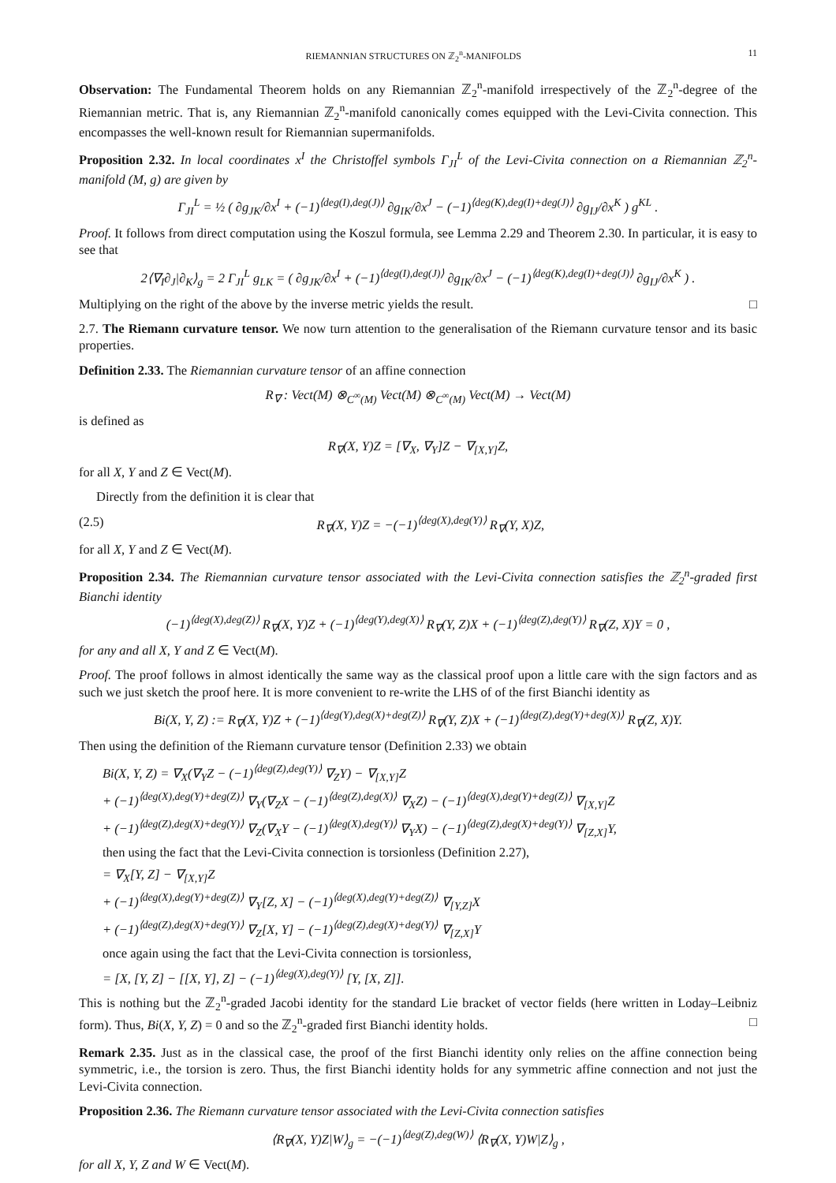RIEMANNIAN STRUCTURES ON ℤ<sub>2</sub><sup>n</sup>-MANIFOLDS 11
Observation: The Fundamental Theorem holds on any Riemannian ℤ<sub>2</sub><sup>n</sup>-manifold irrespectively of the ℤ<sub>2</sub><sup>n</sup>-degree of the Riemannian metric. That is, any Riemannian ℤ<sub>2</sub><sup>n</sup>-manifold canonically comes equipped with the Levi-Civita connection. This encompasses the well-known result for Riemannian supermanifolds.
Proposition 2.32. In local coordinates x<sup>I</sup> the Christoffel symbols Γ<sub>JI</sub><sup>L</sup> of the Levi-Civita connection on a Riemannian ℤ<sub>2</sub><sup>n</sup>-manifold (M, g) are given by
Γ<sub>JI</sub><sup>L</sup> = ½ ( ∂g<sub>JK</sub>/∂x<sup>I</sup> + (−1)<sup>⟨deg(I),deg(J)⟩</sup> ∂g<sub>IK</sub>/∂x<sup>J</sup> − (−1)<sup>⟨deg(K),deg(I)+deg(J)⟩</sup> ∂g<sub>IJ</sub>/∂x<sup>K</sup> ) g<sup>KL</sup> .
Proof. It follows from direct computation using the Koszul formula, see Lemma 2.29 and Theorem 2.30. In particular, it is easy to see that
2⟨∇<sub>I</sub>∂<sub>J</sub>|∂<sub>K</sub>⟩<sub>g</sub> = 2 Γ<sub>JI</sub><sup>L</sup> g<sub>LK</sub> = ( ∂g<sub>JK</sub>/∂x<sup>I</sup> + (−1)<sup>⟨deg(I),deg(J)⟩</sup> ∂g<sub>IK</sub>/∂x<sup>J</sup> − (−1)<sup>⟨deg(K),deg(I)+deg(J)⟩</sup> ∂g<sub>IJ</sub>/∂x<sup>K</sup> ) .
Multiplying on the right of the above by the inverse metric yields the result. □
2.7. The Riemann curvature tensor. We now turn attention to the generalisation of the Riemann curvature tensor and its basic properties.
Definition 2.33. The Riemannian curvature tensor of an affine connection
R<sub>∇</sub> : Vect(M) ⊗<sub>C<sup>∞</sup>(M)</sub> Vect(M) ⊗<sub>C<sup>∞</sup>(M)</sub> Vect(M) → Vect(M)
is defined as
R<sub>∇</sub>(X, Y)Z = [∇<sub>X</sub>, ∇<sub>Y</sub>]Z − ∇<sub>[X,Y]</sub>Z,
for all X, Y and Z ∈ Vect(M).
Directly from the definition it is clear that
(2.5) R<sub>∇</sub>(X, Y)Z = −(−1)<sup>⟨deg(X),deg(Y)⟩</sup> R<sub>∇</sub>(Y, X)Z,
for all X, Y and Z ∈ Vect(M).
Proposition 2.34. The Riemannian curvature tensor associated with the Levi-Civita connection satisfies the ℤ<sub>2</sub><sup>n</sup>-graded first Bianchi identity
(−1)<sup>⟨deg(X),deg(Z)⟩</sup> R<sub>∇</sub>(X, Y)Z + (−1)<sup>⟨deg(Y),deg(X)⟩</sup> R<sub>∇</sub>(Y, Z)X + (−1)<sup>⟨deg(Z),deg(Y)⟩</sup> R<sub>∇</sub>(Z, X)Y = 0 ,
for any and all X, Y and Z ∈ Vect(M).
Proof. The proof follows in almost identically the same way as the classical proof upon a little care with the sign factors and as such we just sketch the proof here. It is more convenient to re-write the LHS of of the first Bianchi identity as
Bi(X, Y, Z) := R<sub>∇</sub>(X, Y)Z + (−1)<sup>⟨deg(Y),deg(X)+deg(Z)⟩</sup> R<sub>∇</sub>(Y, Z)X + (−1)<sup>⟨deg(Z),deg(Y)+deg(X)⟩</sup> R<sub>∇</sub>(Z, X)Y.
Then using the definition of the Riemann curvature tensor (Definition 2.33) we obtain
Bi(X, Y, Z) = ∇<sub>X</sub>(∇<sub>Y</sub>Z − (−1)<sup>⟨deg(Z),deg(Y)⟩</sup> ∇<sub>Z</sub>Y) − ∇<sub>[X,Y]</sub>Z
+ (−1)<sup>⟨deg(X),deg(Y)+deg(Z)⟩</sup> ∇<sub>Y</sub>(∇<sub>Z</sub>X − (−1)<sup>⟨deg(Z),deg(X)⟩</sup> ∇<sub>X</sub>Z) − (−1)<sup>⟨deg(X),deg(Y)+deg(Z)⟩</sup> ∇<sub>[X,Y]</sub>Z
+ (−1)<sup>⟨deg(Z),deg(X)+deg(Y)⟩</sup> ∇<sub>Z</sub>(∇<sub>X</sub>Y − (−1)<sup>⟨deg(X),deg(Y)⟩</sup> ∇<sub>Y</sub>X) − (−1)<sup>⟨deg(Z),deg(X)+deg(Y)⟩</sup> ∇<sub>[Z,X]</sub>Y,
then using the fact that the Levi-Civita connection is torsionless (Definition 2.27),
= ∇<sub>X</sub>[Y, Z] − ∇<sub>[X,Y]</sub>Z
+ (−1)<sup>⟨deg(X),deg(Y)+deg(Z)⟩</sup> ∇<sub>Y</sub>[Z, X] − (−1)<sup>⟨deg(X),deg(Y)+deg(Z)⟩</sup> ∇<sub>[Y,Z]</sub>X
+ (−1)<sup>⟨deg(Z),deg(X)+deg(Y)⟩</sup> ∇<sub>Z</sub>[X, Y] − (−1)<sup>⟨deg(Z),deg(X)+deg(Y)⟩</sup> ∇<sub>[Z,X]</sub>Y
once again using the fact that the Levi-Civita connection is torsionless,
= [X, [Y, Z] − [[X, Y], Z] − (−1)<sup>⟨deg(X),deg(Y)⟩</sup> [Y, [X, Z]].
This is nothing but the ℤ<sub>2</sub><sup>n</sup>-graded Jacobi identity for the standard Lie bracket of vector fields (here written in Loday–Leibniz form). Thus, Bi(X, Y, Z) = 0 and so the ℤ<sub>2</sub><sup>n</sup>-graded first Bianchi identity holds. □
Remark 2.35. Just as in the classical case, the proof of the first Bianchi identity only relies on the affine connection being symmetric, i.e., the torsion is zero. Thus, the first Bianchi identity holds for any symmetric affine connection and not just the Levi-Civita connection.
Proposition 2.36. The Riemann curvature tensor associated with the Levi-Civita connection satisfies
⟨R<sub>∇</sub>(X, Y)Z|W⟩<sub>g</sub> = −(−1)<sup>⟨deg(Z),deg(W)⟩</sup> ⟨R<sub>∇</sub>(X, Y)W|Z⟩<sub>g</sub> ,
for all X, Y, Z and W ∈ Vect(M).